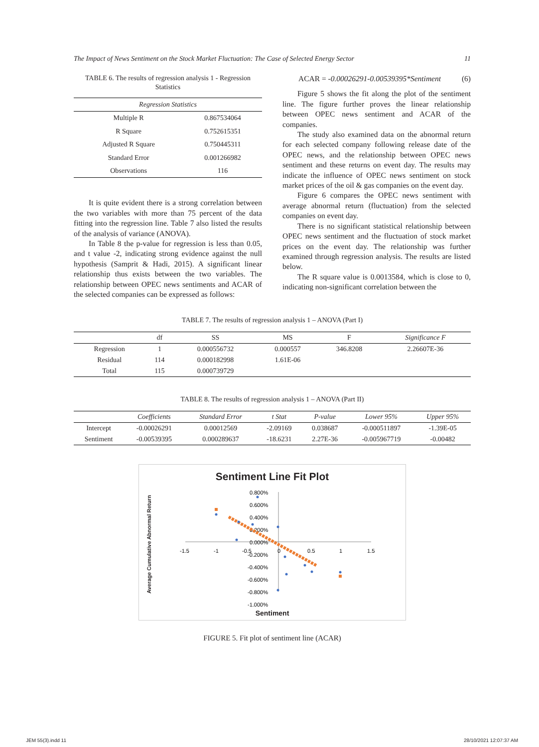The Impact of News Sentiment on the Stock Market Fluctuation: The Case of Selected Energy Sector 11
TABLE 6. The results of regression analysis 1 - Regression Statistics
| Regression Statistics | |
| --- | --- |
| Multiple R | 0.867534064 |
| R Square | 0.752615351 |
| Adjusted R Square | 0.750445311 |
| Standard Error | 0.001266982 |
| Observations | 116 |
It is quite evident there is a strong correlation between the two variables with more than 75 percent of the data fitting into the regression line. Table 7 also listed the results of the analysis of variance (ANOVA).
In Table 8 the p-value for regression is less than 0.05, and t value -2, indicating strong evidence against the null hypothesis (Samprit & Hadi, 2015). A significant linear relationship thus exists between the two variables. The relationship between OPEC news sentiments and ACAR of the selected companies can be expressed as follows:
ACAR = -0.00026291-0.00539395*Sentiment (6)
Figure 5 shows the fit along the plot of the sentiment line. The figure further proves the linear relationship between OPEC news sentiment and ACAR of the companies.
The study also examined data on the abnormal return for each selected company following release date of the OPEC news, and the relationship between OPEC news sentiment and these returns on event day. The results may indicate the influence of OPEC news sentiment on stock market prices of the oil & gas companies on the event day.
Figure 6 compares the OPEC news sentiment with average abnormal return (fluctuation) from the selected companies on event day.
There is no significant statistical relationship between OPEC news sentiment and the fluctuation of stock market prices on the event day. The relationship was further examined through regression analysis. The results are listed below.
The R square value is 0.0013584, which is close to 0, indicating non-significant correlation between the
TABLE 7. The results of regression analysis 1 – ANOVA (Part I)
| | df | SS | MS | F | Significance F |
| --- | --- | --- | --- | --- | --- |
| Regression | 1 | 0.000556732 | 0.000557 | 346.8208 | 2.26607E-36 |
| Residual | 114 | 0.000182998 | 1.61E-06 | | |
| Total | 115 | 0.000739729 | | | |
TABLE 8. The results of regression analysis 1 – ANOVA (Part II)
| | Coefficients | Standard Error | t Stat | P-value | Lower 95% | Upper 95% |
| --- | --- | --- | --- | --- | --- | --- |
| Intercept | -0.00026291 | 0.00012569 | -2.09169 | 0.038687 | -0.000511897 | -1.39E-05 |
| Sentiment | -0.00539395 | 0.000289637 | -18.6231 | 2.27E-36 | -0.005967719 | -0.00482 |
Sentiment Line Fit Plot
0.800%
0.600%
0.400%
0.200%
0.000%
-0.200%
-0.400%
-0.600%
-0.800%
-1.000%
-1.5
-1
-0.5
0
0.5
1
1.5
Average Cumulative Abnormal Return
Sentiment
FIGURE 5. Fit plot of sentiment line (ACAR)
JEM 55(3).indd 11 28/10/2021 12:07:37 AM